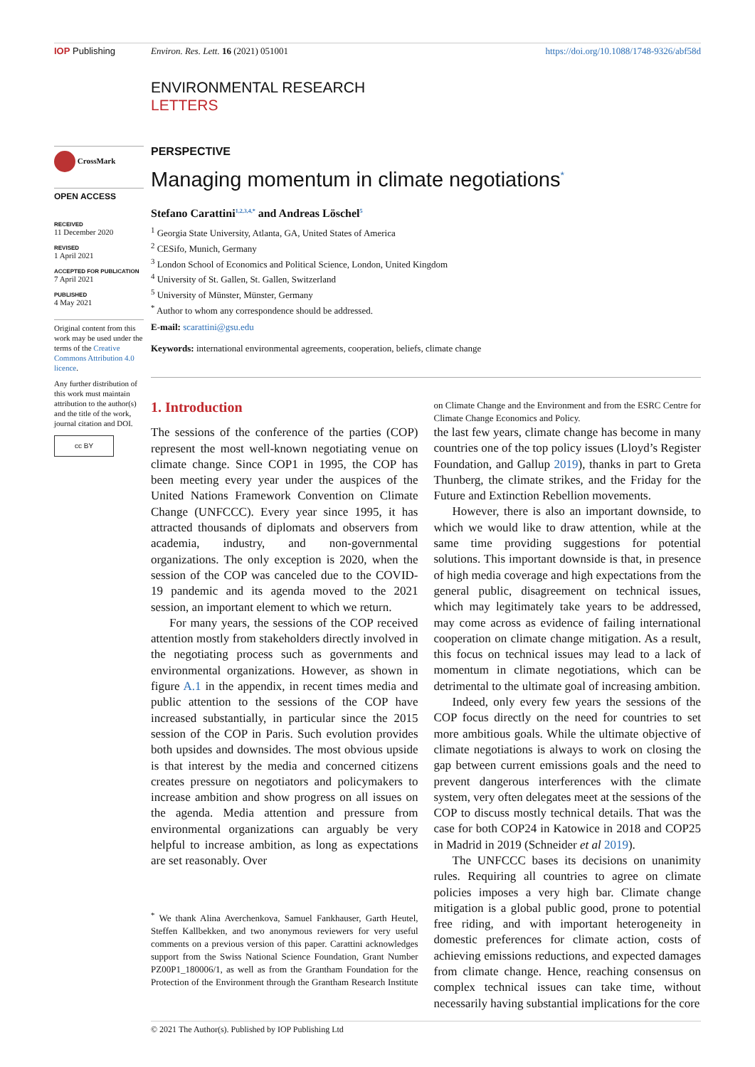IOP Publishing Environ. Res. Lett. 16 (2021) 051001 https://doi.org/10.1088/1748-9326/abf58d
CrossMark
OPEN ACCESS
RECEIVED
11 December 2020
REVISED
1 April 2021
ACCEPTED FOR PUBLICATION
7 April 2021
PUBLISHED
4 May 2021
Original content from this work may be used under the terms of the Creative Commons Attribution 4.0 licence.
Any further distribution of this work must maintain attribution to the author(s) and the title of the work, journal citation and DOI.
cc BY
ENVIRONMENTAL RESEARCH
LETTERS
PERSPECTIVE
Managing momentum in climate negotiations<sup>*</sup>
Stefano Carattini<sup>1,2,3,4,*</sup> and Andreas Löschel<sup>5</sup>
<sup>1</sup> Georgia State University, Atlanta, GA, United States of America
<sup>2</sup> CESifo, Munich, Germany
<sup>3</sup> London School of Economics and Political Science, London, United Kingdom
<sup>4</sup> University of St. Gallen, St. Gallen, Switzerland
<sup>5</sup> University of Münster, Münster, Germany
<sup>*</sup> Author to whom any correspondence should be addressed.
E-mail: scarattini@gsu.edu
Keywords: international environmental agreements, cooperation, beliefs, climate change
1. Introduction
The sessions of the conference of the parties (COP) represent the most well-known negotiating venue on climate change. Since COP1 in 1995, the COP has been meeting every year under the auspices of the United Nations Framework Convention on Climate Change (UNFCCC). Every year since 1995, it has attracted thousands of diplomats and observers from academia, industry, and non-governmental organizations. The only exception is 2020, when the session of the COP was canceled due to the COVID-19 pandemic and its agenda moved to the 2021 session, an important element to which we return.
For many years, the sessions of the COP received attention mostly from stakeholders directly involved in the negotiating process such as governments and environmental organizations. However, as shown in figure A.1 in the appendix, in recent times media and public attention to the sessions of the COP have increased substantially, in particular since the 2015 session of the COP in Paris. Such evolution provides both upsides and downsides. The most obvious upside is that interest by the media and concerned citizens creates pressure on negotiators and policymakers to increase ambition and show progress on all issues on the agenda. Media attention and pressure from environmental organizations can arguably be very helpful to increase ambition, as long as expectations are set reasonably. Over
<sup>*</sup> We thank Alina Averchenkova, Samuel Fankhauser, Garth Heutel, Steffen Kallbekken, and two anonymous reviewers for very useful comments on a previous version of this paper. Carattini acknowledges support from the Swiss National Science Foundation, Grant Number PZ00P1_180006/1, as well as from the Grantham Foundation for the Protection of the Environment through the Grantham Research Institute on Climate Change and the Environment and from the ESRC Centre for Climate Change Economics and Policy.
the last few years, climate change has become in many countries one of the top policy issues (Lloyd’s Register Foundation, and Gallup 2019), thanks in part to Greta Thunberg, the climate strikes, and the Friday for the Future and Extinction Rebellion movements.
However, there is also an important downside, to which we would like to draw attention, while at the same time providing suggestions for potential solutions. This important downside is that, in presence of high media coverage and high expectations from the general public, disagreement on technical issues, which may legitimately take years to be addressed, may come across as evidence of failing international cooperation on climate change mitigation. As a result, this focus on technical issues may lead to a lack of momentum in climate negotiations, which can be detrimental to the ultimate goal of increasing ambition.
Indeed, only every few years the sessions of the COP focus directly on the need for countries to set more ambitious goals. While the ultimate objective of climate negotiations is always to work on closing the gap between current emissions goals and the need to prevent dangerous interferences with the climate system, very often delegates meet at the sessions of the COP to discuss mostly technical details. That was the case for both COP24 in Katowice in 2018 and COP25 in Madrid in 2019 (Schneider et al 2019).
The UNFCCC bases its decisions on unanimity rules. Requiring all countries to agree on climate policies imposes a very high bar. Climate change mitigation is a global public good, prone to potential free riding, and with important heterogeneity in domestic preferences for climate action, costs of achieving emissions reductions, and expected damages from climate change. Hence, reaching consensus on complex technical issues can take time, without necessarily having substantial implications for the core
© 2021 The Author(s). Published by IOP Publishing Ltd